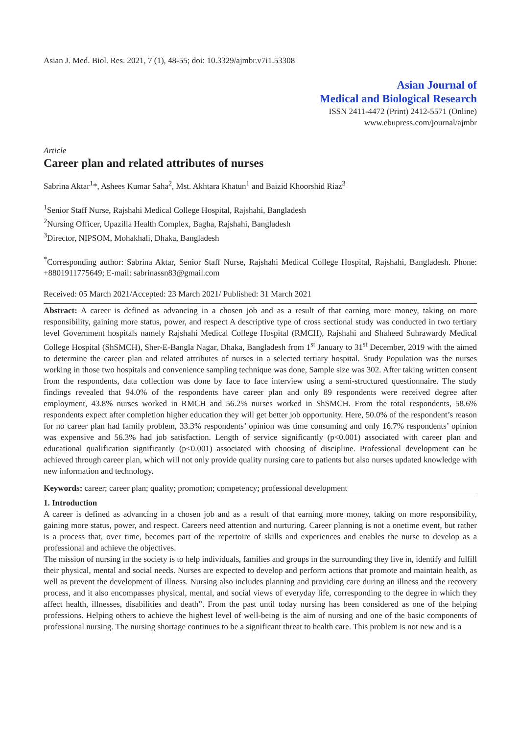Asian J. Med. Biol. Res. 2021, 7 (1), 48-55; doi: 10.3329/ajmbr.v7i1.53308
Asian Journal of
Medical and Biological Research
ISSN 2411-4472 (Print) 2412-5571 (Online)
www.ebupress.com/journal/ajmbr
Article
Career plan and related attributes of nurses
Sabrina Aktar<sup>1</sup>*, Ashees Kumar Saha<sup>2</sup>, Mst. Akhtara Khatun<sup>1</sup> and Baizid Khoorshid Riaz<sup>3</sup>
<sup>1</sup> Senior Staff Nurse, Rajshahi Medical College Hospital, Rajshahi, Bangladesh
<sup>2</sup> Nursing Officer, Upazilla Health Complex, Bagha, Rajshahi, Bangladesh
<sup>3</sup> Director, NIPSOM, Mohakhali, Dhaka, Bangladesh
<sup>*</sup> Corresponding author: Sabrina Aktar, Senior Staff Nurse, Rajshahi Medical College Hospital, Rajshahi, Bangladesh. Phone: +8801911775649; E-mail: sabrinassn83@gmail.com
Received: 05 March 2021/Accepted: 23 March 2021/ Published: 31 March 2021
Abstract: A career is defined as advancing in a chosen job and as a result of that earning more money, taking on more responsibility, gaining more status, power, and respect A descriptive type of cross sectional study was conducted in two tertiary level Government hospitals namely Rajshahi Medical College Hospital (RMCH), Rajshahi and Shaheed Suhrawardy Medical College Hospital (ShSMCH), Sher-E-Bangla Nagar, Dhaka, Bangladesh from 1<sup>st</sup> January to 31<sup>st</sup> December, 2019 with the aimed to determine the career plan and related attributes of nurses in a selected tertiary hospital. Study Population was the nurses working in those two hospitals and convenience sampling technique was done, Sample size was 302. After taking written consent from the respondents, data collection was done by face to face interview using a semi-structured questionnaire. The study findings revealed that 94.0% of the respondents have career plan and only 89 respondents were received degree after employment, 43.8% nurses worked in RMCH and 56.2% nurses worked in ShSMCH. From the total respondents, 58.6% respondents expect after completion higher education they will get better job opportunity. Here, 50.0% of the respondent’s reason for no career plan had family problem, 33.3% respondents’ opinion was time consuming and only 16.7% respondents’ opinion was expensive and 56.3% had job satisfaction. Length of service significantly (p<0.001) associated with career plan and educational qualification significantly (p<0.001) associated with choosing of discipline. Professional development can be achieved through career plan, which will not only provide quality nursing care to patients but also nurses updated knowledge with new information and technology.
Keywords: career; career plan; quality; promotion; competency; professional development
1. Introduction
A career is defined as advancing in a chosen job and as a result of that earning more money, taking on more responsibility, gaining more status, power, and respect. Careers need attention and nurturing. Career planning is not a onetime event, but rather is a process that, over time, becomes part of the repertoire of skills and experiences and enables the nurse to develop as a professional and achieve the objectives.
The mission of nursing in the society is to help individuals, families and groups in the surrounding they live in, identify and fulfill their physical, mental and social needs. Nurses are expected to develop and perform actions that promote and maintain health, as well as prevent the development of illness. Nursing also includes planning and providing care during an illness and the recovery process, and it also encompasses physical, mental, and social views of everyday life, corresponding to the degree in which they affect health, illnesses, disabilities and death”. From the past until today nursing has been considered as one of the helping professions. Helping others to achieve the highest level of well-being is the aim of nursing and one of the basic components of professional nursing. The nursing shortage continues to be a significant threat to health care. This problem is not new and is a